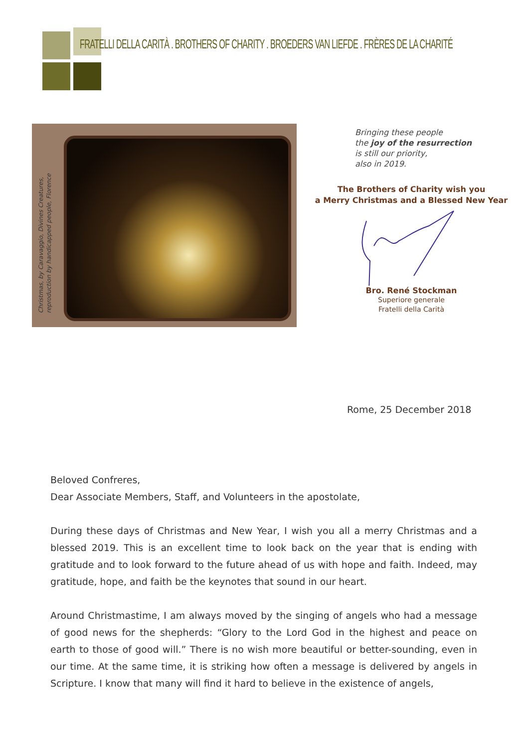FRATELLI DELLA CARITÀ . BROTHERS OF CHARITY . BROEDERS VAN LIEFDE . FRÈRES DE LA CHARITÉ
Christmas, by Caravaggio, Divines Creatures,
reproduction by handicapped people, Florence
Bringing these people
the joy of the resurrection
is still our priority,
also in 2019.
The Brothers of Charity wish you
a Merry Christmas and a Blessed New Year
Bro. René Stockman
Superiore generale
Fratelli della Carità
Rome, 25 December 2018
Beloved Confreres,
Dear Associate Members, Staff, and Volunteers in the apostolate,
During these days of Christmas and New Year, I wish you all a merry Christmas and a blessed 2019. This is an excellent time to look back on the year that is ending with gratitude and to look forward to the future ahead of us with hope and faith. Indeed, may gratitude, hope, and faith be the keynotes that sound in our heart.
Around Christmastime, I am always moved by the singing of angels who had a message of good news for the shepherds: “Glory to the Lord God in the highest and peace on earth to those of good will.” There is no wish more beautiful or better-sounding, even in our time. At the same time, it is striking how often a message is delivered by angels in Scripture. I know that many will find it hard to believe in the existence of angels,